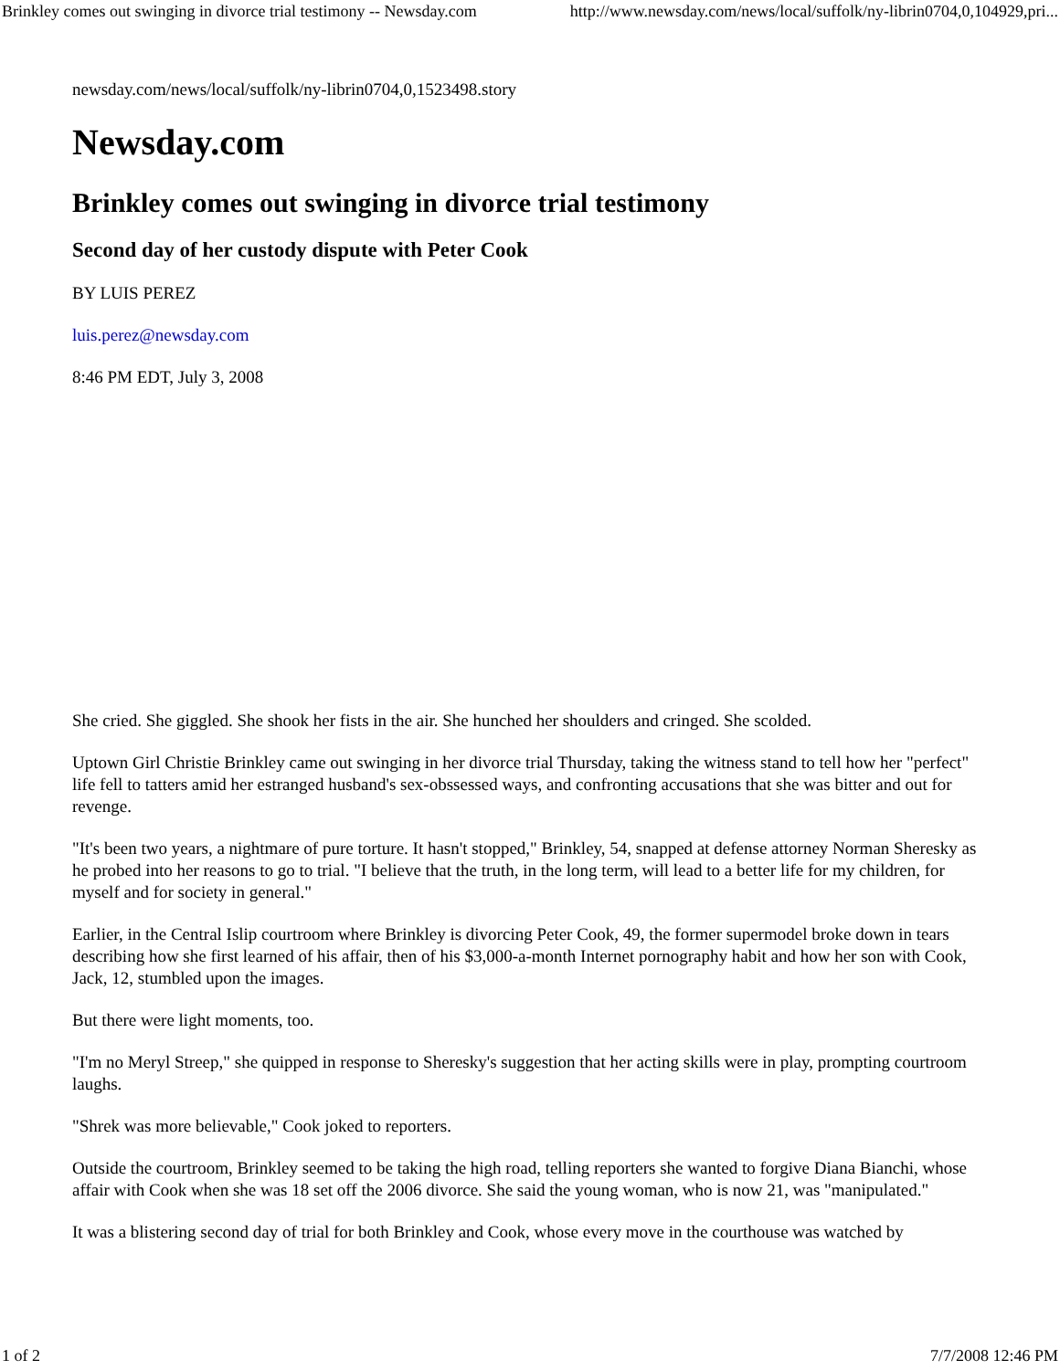Brinkley comes out swinging in divorce trial testimony -- Newsday.com http://www.newsday.com/news/local/suffolk/ny-librin0704,0,104929,pri...
newsday.com/news/local/suffolk/ny-librin0704,0,1523498.story
Newsday.com
Brinkley comes out swinging in divorce trial testimony
Second day of her custody dispute with Peter Cook
BY LUIS PEREZ
luis.perez@newsday.com
8:46 PM EDT, July 3, 2008
She cried. She giggled. She shook her fists in the air. She hunched her shoulders and cringed. She scolded.
Uptown Girl Christie Brinkley came out swinging in her divorce trial Thursday, taking the witness stand to tell how her "perfect" life fell to tatters amid her estranged husband's sex-obssessed ways, and confronting accusations that she was bitter and out for revenge.
"It's been two years, a nightmare of pure torture. It hasn't stopped," Brinkley, 54, snapped at defense attorney Norman Sheresky as he probed into her reasons to go to trial. "I believe that the truth, in the long term, will lead to a better life for my children, for myself and for society in general."
Earlier, in the Central Islip courtroom where Brinkley is divorcing Peter Cook, 49, the former supermodel broke down in tears describing how she first learned of his affair, then of his $3,000-a-month Internet pornography habit and how her son with Cook, Jack, 12, stumbled upon the images.
But there were light moments, too.
"I'm no Meryl Streep," she quipped in response to Sheresky's suggestion that her acting skills were in play, prompting courtroom laughs.
"Shrek was more believable," Cook joked to reporters.
Outside the courtroom, Brinkley seemed to be taking the high road, telling reporters she wanted to forgive Diana Bianchi, whose affair with Cook when she was 18 set off the 2006 divorce. She said the young woman, who is now 21, was "manipulated."
It was a blistering second day of trial for both Brinkley and Cook, whose every move in the courthouse was watched by
1 of 2 7/7/2008 12:46 PM